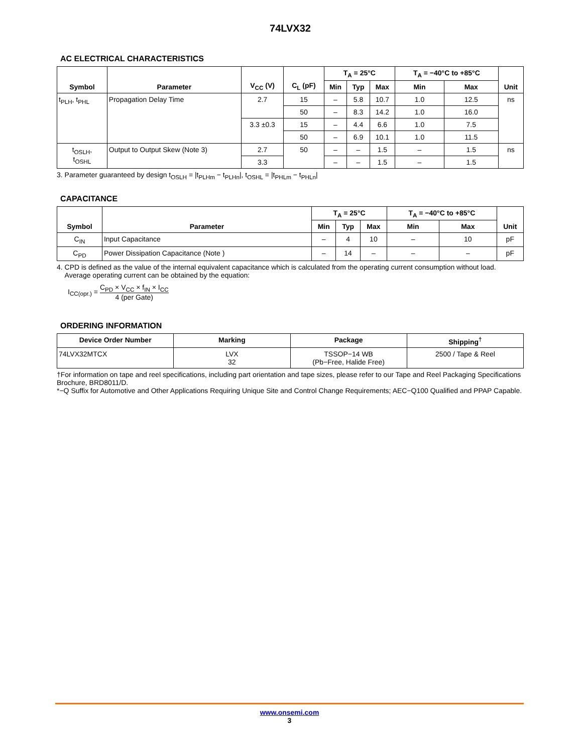74LVX32
AC ELECTRICAL CHARACTERISTICS
| Symbol | Parameter | V<sub>CC</sub> (V) | C<sub>L</sub> (pF) | T<sub>A</sub> = 25°C | | | T<sub>A</sub> = −40°C to +85°C | | Unit |
| --- | --- | --- | --- | --- | --- | --- | --- | --- | --- |
| | | | | Min | Typ | Max | Min | Max | |
| t<sub>PLH</sub>, t<sub>PHL</sub> | Propagation Delay Time | 2.7 | 15 | – | 5.8 | 10.7 | 1.0 | 12.5 | ns |
| | | | 50 | – | 8.3 | 14.2 | 1.0 | 16.0 | |
| | | 3.3 ±0.3 | 15 | – | 4.4 | 6.6 | 1.0 | 7.5 | |
| | | | 50 | – | 6.9 | 10.1 | 1.0 | 11.5 | |
| t<sub>OSLH</sub>, t<sub>OSHL</sub> | Output to Output Skew (Note 3) | 2.7 | 50 | – | – | 1.5 | – | 1.5 | ns |
| | | 3.3 | | – | – | 1.5 | – | 1.5 | |
3. Parameter guaranteed by design t<sub>OSLH</sub> = |t<sub>PLHm</sub> − t<sub>PLHn</sub>|, t<sub>OSHL</sub> = |t<sub>PHLm</sub> − t<sub>PHLn</sub>|
CAPACITANCE
| Symbol | Parameter | T<sub>A</sub> = 25°C | | | T<sub>A</sub> = −40°C to +85°C | | Unit |
| --- | --- | --- | --- | --- | --- | --- | --- |
| | | Min | Typ | Max | Min | Max | |
| C<sub>IN</sub> | Input Capacitance | – | 4 | 10 | – | 10 | pF |
| C<sub>PD</sub> | Power Dissipation Capacitance (Note ) | – | 14 | – | – | – | pF |
4. CPD is defined as the value of the internal equivalent capacitance which is calculated from the operating current consumption without load.
Average operating current can be obtained by the equation:
I<sub>CC(opr.)</sub> =
C<sub>PD</sub> × V<sub>CC</sub> × f<sub>IN</sub> × I<sub>CC</sub> 4 (per Gate)
ORDERING INFORMATION
| Device Order Number | Marking | Package | Shipping<sup>†</sup> |
| --- | --- | --- | --- |
| 74LVX32MTCX | LVX 32 | TSSOP−14 WB (Pb−Free, Halide Free) | 2500 / Tape & Reel |
†For information on tape and reel specifications, including part orientation and tape sizes, please refer to our Tape and Reel Packaging Specifications Brochure, BRD8011/D.
*−Q Suffix for Automotive and Other Applications Requiring Unique Site and Control Change Requirements; AEC−Q100 Qualified and PPAP Capable.
www.onsemi.com
3